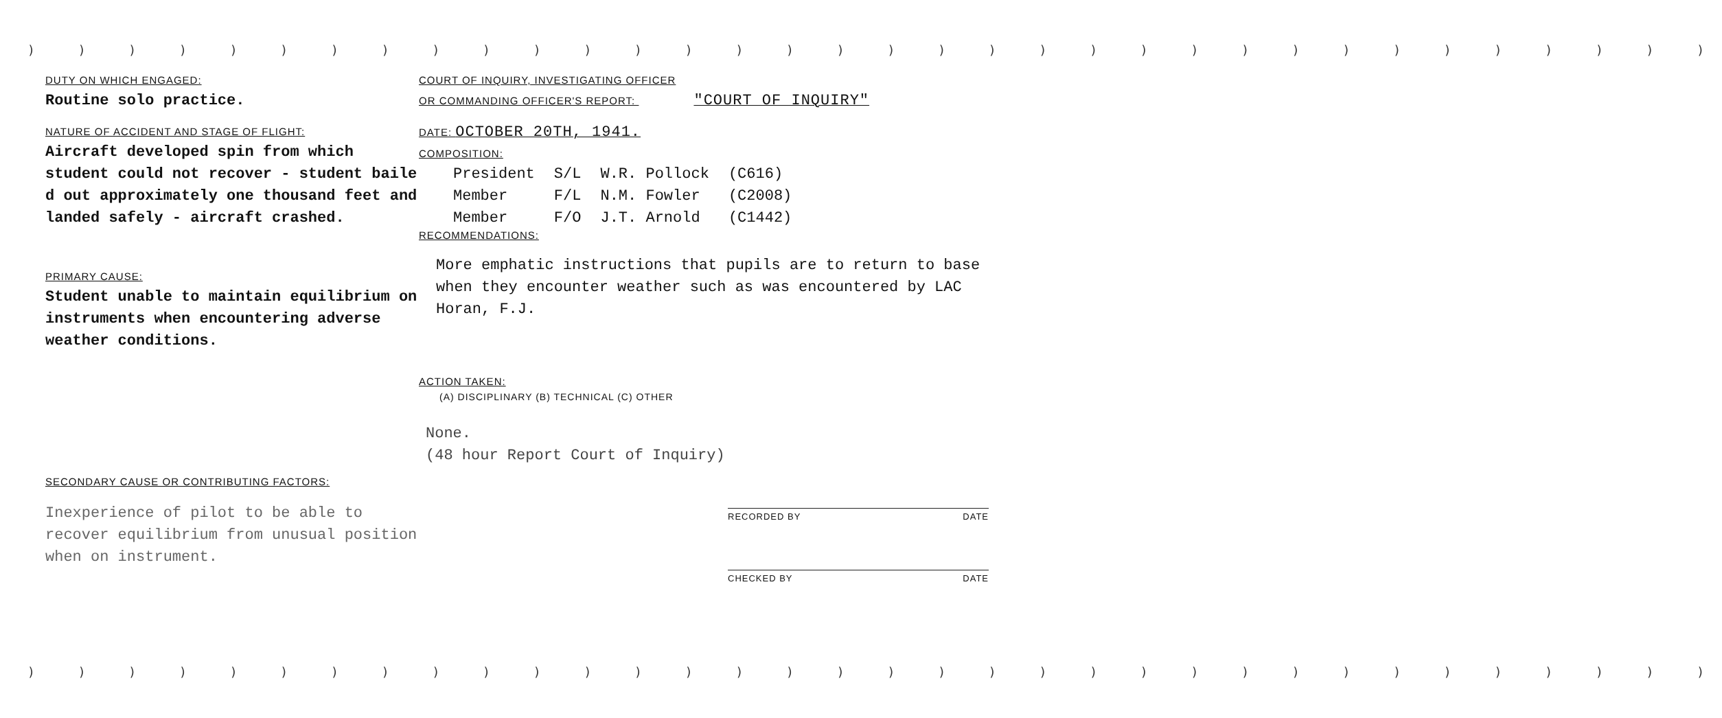) ) ) ) ) ) ) ) ) ) ) ) ) ) ) ) ) ) ) ) ) ) ) ) ) ) ) ) ) ) ) ) ) )
DUTY ON WHICH ENGAGED:
Routine solo practice.
NATURE OF ACCIDENT AND STAGE OF FLIGHT:
Aircraft developed spin from which student could not recover - student baile d out approximately one thousand feet and landed safely - aircraft crashed.
PRIMARY CAUSE:
Student unable to maintain equilibrium on instruments when encountering adverse weather conditions.
SECONDARY CAUSE OR CONTRIBUTING FACTORS:
Inexperience of pilot to be able to recover equilibrium from unusual position when on instrument.
COURT OF INQUIRY, INVESTIGATING OFFICER
OR COMMANDING OFFICER'S REPORT: "COURT OF INQUIRY"
DATE: OCTOBER 20TH, 1941.
COMPOSITION:
| President | S/L | W.R. Pollock | (C616) |
| Member | F/L | N.M. Fowler | (C2008) |
| Member | F/O | J.T. Arnold | (C1442) |
RECOMMENDATIONS:
More emphatic instructions that pupils are to return to base when they encounter weather such as was encountered by LAC Horan, F.J.
ACTION TAKEN:
(A) DISCIPLINARY (B) TECHNICAL (C) OTHER
None.
(48 hour Report Court of Inquiry)
RECORDED BY DATE
CHECKED BY DATE
) ) ) ) ) ) ) ) ) ) ) ) ) ) ) ) ) ) ) ) ) ) ) ) ) ) ) ) ) ) ) ) ) )